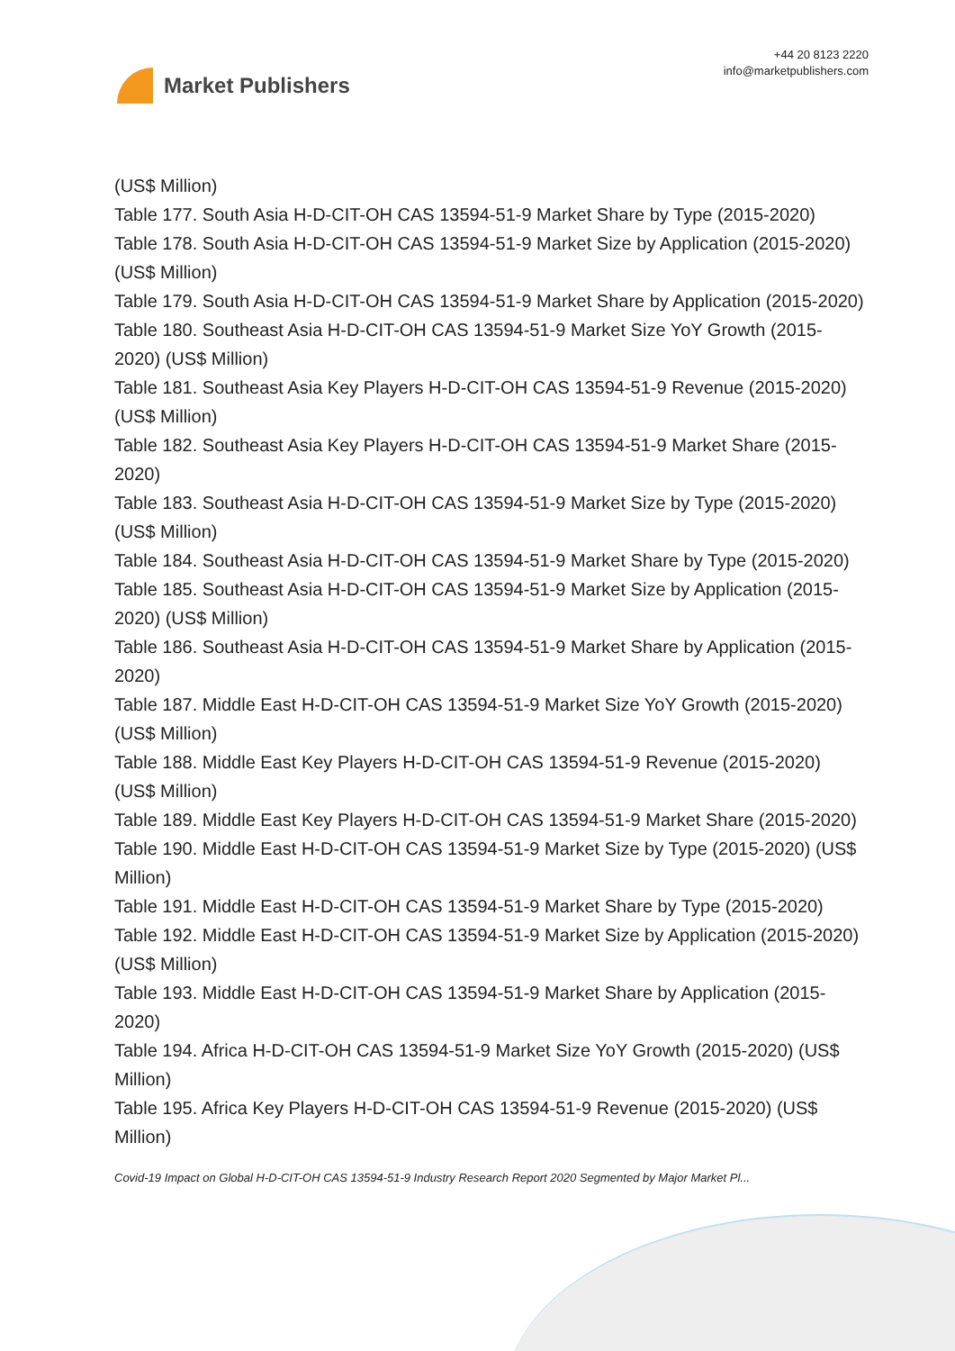Market Publishers
+44 20 8123 2220
info@marketpublishers.com
(US$ Million)
Table 177. South Asia H-D-CIT-OH CAS 13594-51-9 Market Share by Type (2015-2020)
Table 178. South Asia H-D-CIT-OH CAS 13594-51-9 Market Size by Application (2015-2020) (US$ Million)
Table 179. South Asia H-D-CIT-OH CAS 13594-51-9 Market Share by Application (2015-2020)
Table 180. Southeast Asia H-D-CIT-OH CAS 13594-51-9 Market Size YoY Growth (2015-2020) (US$ Million)
Table 181. Southeast Asia Key Players H-D-CIT-OH CAS 13594-51-9 Revenue (2015-2020) (US$ Million)
Table 182. Southeast Asia Key Players H-D-CIT-OH CAS 13594-51-9 Market Share (2015-2020)
Table 183. Southeast Asia H-D-CIT-OH CAS 13594-51-9 Market Size by Type (2015-2020) (US$ Million)
Table 184. Southeast Asia H-D-CIT-OH CAS 13594-51-9 Market Share by Type (2015-2020)
Table 185. Southeast Asia H-D-CIT-OH CAS 13594-51-9 Market Size by Application (2015-2020) (US$ Million)
Table 186. Southeast Asia H-D-CIT-OH CAS 13594-51-9 Market Share by Application (2015-2020)
Table 187. Middle East H-D-CIT-OH CAS 13594-51-9 Market Size YoY Growth (2015-2020) (US$ Million)
Table 188. Middle East Key Players H-D-CIT-OH CAS 13594-51-9 Revenue (2015-2020) (US$ Million)
Table 189. Middle East Key Players H-D-CIT-OH CAS 13594-51-9 Market Share (2015-2020)
Table 190. Middle East H-D-CIT-OH CAS 13594-51-9 Market Size by Type (2015-2020) (US$ Million)
Table 191. Middle East H-D-CIT-OH CAS 13594-51-9 Market Share by Type (2015-2020)
Table 192. Middle East H-D-CIT-OH CAS 13594-51-9 Market Size by Application (2015-2020) (US$ Million)
Table 193. Middle East H-D-CIT-OH CAS 13594-51-9 Market Share by Application (2015-2020)
Table 194. Africa H-D-CIT-OH CAS 13594-51-9 Market Size YoY Growth (2015-2020) (US$ Million)
Table 195. Africa Key Players H-D-CIT-OH CAS 13594-51-9 Revenue (2015-2020) (US$ Million)
Covid-19 Impact on Global H-D-CIT-OH CAS 13594-51-9 Industry Research Report 2020 Segmented by Major Market Pl...